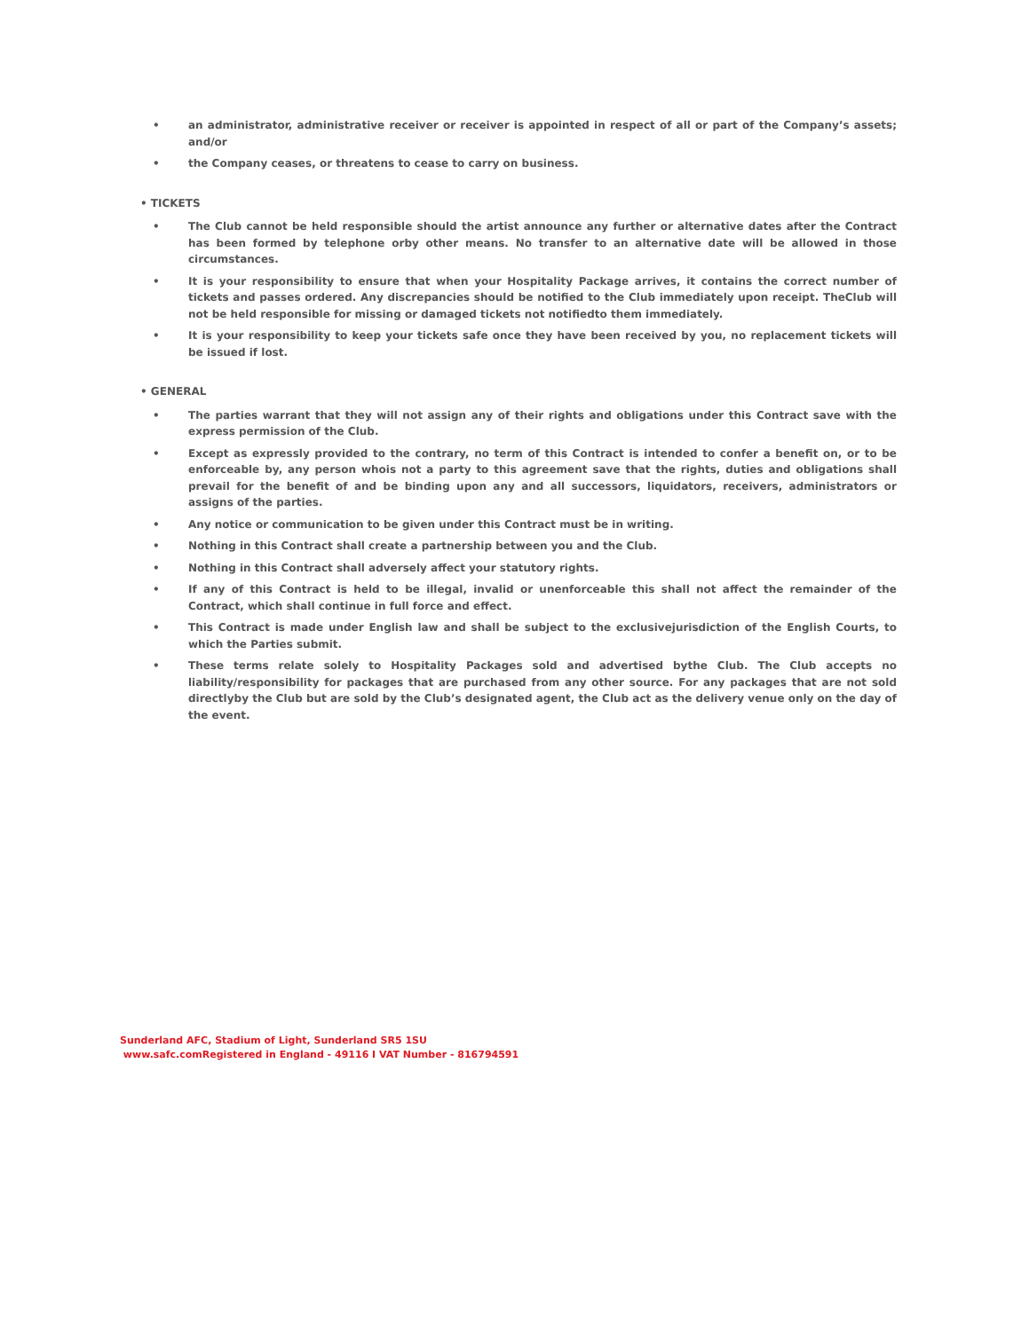• an administrator, administrative receiver or receiver is appointed in respect of all or part of the Company’s assets; and/or
• the Company ceases, or threatens to cease to carry on business.
• TICKETS
• The Club cannot be held responsible should the artist announce any further or alternative dates after the Contract has been formed by telephone orby other means. No transfer to an alternative date will be allowed in those circumstances.
• It is your responsibility to ensure that when your Hospitality Package arrives, it contains the correct number of tickets and passes ordered. Any discrepancies should be notified to the Club immediately upon receipt. TheClub will not be held responsible for missing or damaged tickets not notifiedto them immediately.
• It is your responsibility to keep your tickets safe once they have been received by you, no replacement tickets will be issued if lost.
• GENERAL
• The parties warrant that they will not assign any of their rights and obligations under this Contract save with the express permission of the Club.
• Except as expressly provided to the contrary, no term of this Contract is intended to confer a benefit on, or to be enforceable by, any person whois not a party to this agreement save that the rights, duties and obligations shall prevail for the benefit of and be binding upon any and all successors, liquidators, receivers, administrators or assigns of the parties.
• Any notice or communication to be given under this Contract must be in writing.
• Nothing in this Contract shall create a partnership between you and the Club.
• Nothing in this Contract shall adversely affect your statutory rights.
• If any of this Contract is held to be illegal, invalid or unenforceable this shall not affect the remainder of the Contract, which shall continue in full force and effect.
• This Contract is made under English law and shall be subject to the exclusivejurisdiction of the English Courts, to which the Parties submit.
• These terms relate solely to Hospitality Packages sold and advertised bythe Club. The Club accepts no liability/responsibility for packages that are purchased from any other source. For any packages that are not sold directlyby the Club but are sold by the Club’s designated agent, the Club act as the delivery venue only on the day of the event.
Sunderland AFC, Stadium of Light, Sunderland SR5 1SU
www.safc.com Registered in England - 49116 I VAT Number - 816794591